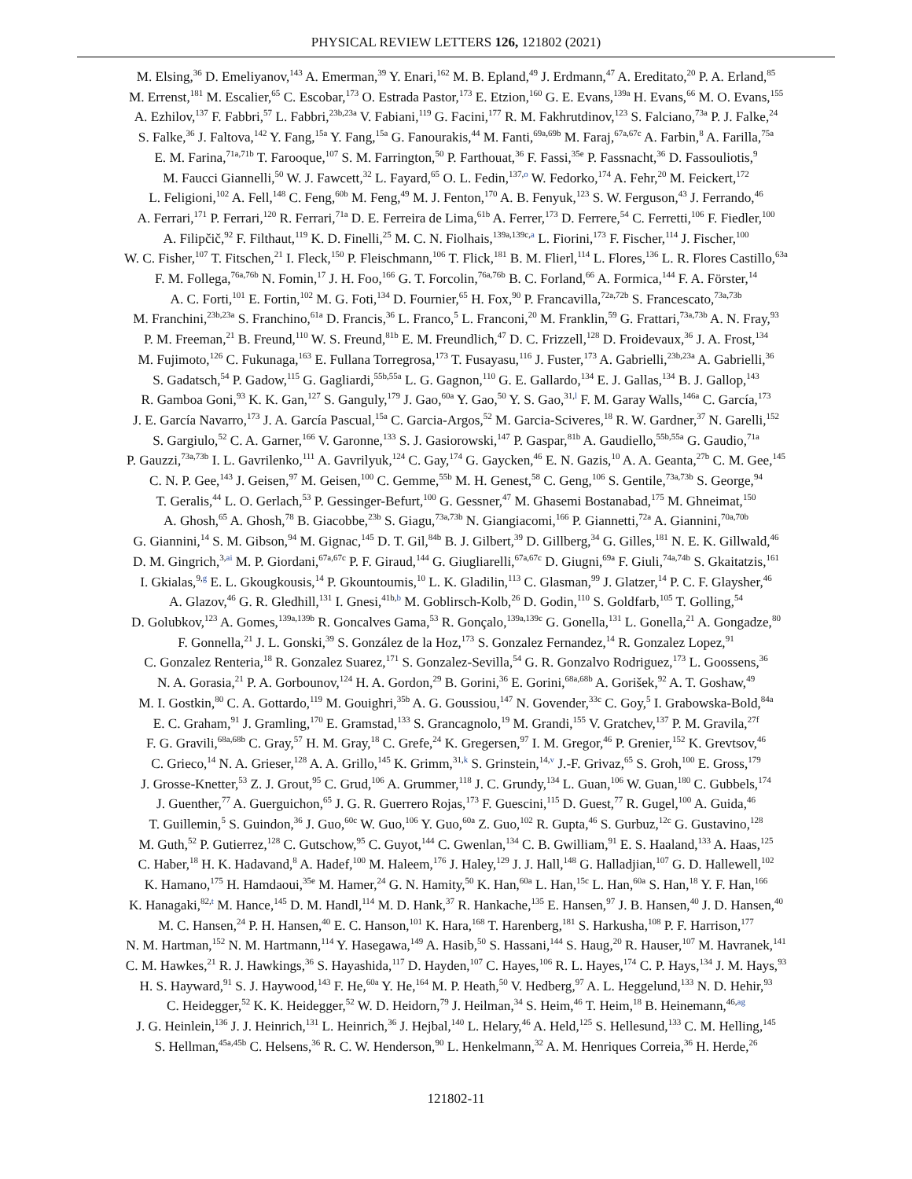PHYSICAL REVIEW LETTERS 126, 121802 (2021)
M. Elsing,<sup>36</sup> D. Emeliyanov,<sup>143</sup> A. Emerman,<sup>39</sup> Y. Enari,<sup>162</sup> M. B. Epland,<sup>49</sup> J. Erdmann,<sup>47</sup> A. Ereditato,<sup>20</sup> P. A. Erland,<sup>85</sup>
M. Errenst,<sup>181</sup> M. Escalier,<sup>65</sup> C. Escobar,<sup>173</sup> O. Estrada Pastor,<sup>173</sup> E. Etzion,<sup>160</sup> G. E. Evans,<sup>139a</sup> H. Evans,<sup>66</sup> M. O. Evans,<sup>155</sup>
A. Ezhilov,<sup>137</sup> F. Fabbri,<sup>57</sup> L. Fabbri,<sup>23b,23a</sup> V. Fabiani,<sup>119</sup> G. Facini,<sup>177</sup> R. M. Fakhrutdinov,<sup>123</sup> S. Falciano,<sup>73a</sup> P. J. Falke,<sup>24</sup>
S. Falke,<sup>36</sup> J. Faltova,<sup>142</sup> Y. Fang,<sup>15a</sup> Y. Fang,<sup>15a</sup> G. Fanourakis,<sup>44</sup> M. Fanti,<sup>69a,69b</sup> M. Faraj,<sup>67a,67c</sup> A. Farbin,<sup>8</sup> A. Farilla,<sup>75a</sup>
E. M. Farina,<sup>71a,71b</sup> T. Farooque,<sup>107</sup> S. M. Farrington,<sup>50</sup> P. Farthouat,<sup>36</sup> F. Fassi,<sup>35e</sup> P. Fassnacht,<sup>36</sup> D. Fassouliotis,<sup>9</sup>
M. Faucci Giannelli,<sup>50</sup> W. J. Fawcett,<sup>32</sup> L. Fayard,<sup>65</sup> O. L. Fedin,<sup>137,o</sup> W. Fedorko,<sup>174</sup> A. Fehr,<sup>20</sup> M. Feickert,<sup>172</sup>
L. Feligioni,<sup>102</sup> A. Fell,<sup>148</sup> C. Feng,<sup>60b</sup> M. Feng,<sup>49</sup> M. J. Fenton,<sup>170</sup> A. B. Fenyuk,<sup>123</sup> S. W. Ferguson,<sup>43</sup> J. Ferrando,<sup>46</sup>
A. Ferrari,<sup>171</sup> P. Ferrari,<sup>120</sup> R. Ferrari,<sup>71a</sup> D. E. Ferreira de Lima,<sup>61b</sup> A. Ferrer,<sup>173</sup> D. Ferrere,<sup>54</sup> C. Ferretti,<sup>106</sup> F. Fiedler,<sup>100</sup>
A. Filipčič,<sup>92</sup> F. Filthaut,<sup>119</sup> K. D. Finelli,<sup>25</sup> M. C. N. Fiolhais,<sup>139a,139c,a</sup> L. Fiorini,<sup>173</sup> F. Fischer,<sup>114</sup> J. Fischer,<sup>100</sup>
W. C. Fisher,<sup>107</sup> T. Fitschen,<sup>21</sup> I. Fleck,<sup>150</sup> P. Fleischmann,<sup>106</sup> T. Flick,<sup>181</sup> B. M. Flierl,<sup>114</sup> L. Flores,<sup>136</sup> L. R. Flores Castillo,<sup>63a</sup>
F. M. Follega,<sup>76a,76b</sup> N. Fomin,<sup>17</sup> J. H. Foo,<sup>166</sup> G. T. Forcolin,<sup>76a,76b</sup> B. C. Forland,<sup>66</sup> A. Formica,<sup>144</sup> F. A. Förster,<sup>14</sup>
A. C. Forti,<sup>101</sup> E. Fortin,<sup>102</sup> M. G. Foti,<sup>134</sup> D. Fournier,<sup>65</sup> H. Fox,<sup>90</sup> P. Francavilla,<sup>72a,72b</sup> S. Francescato,<sup>73a,73b</sup>
M. Franchini,<sup>23b,23a</sup> S. Franchino,<sup>61a</sup> D. Francis,<sup>36</sup> L. Franco,<sup>5</sup> L. Franconi,<sup>20</sup> M. Franklin,<sup>59</sup> G. Frattari,<sup>73a,73b</sup> A. N. Fray,<sup>93</sup>
P. M. Freeman,<sup>21</sup> B. Freund,<sup>110</sup> W. S. Freund,<sup>81b</sup> E. M. Freundlich,<sup>47</sup> D. C. Frizzell,<sup>128</sup> D. Froidevaux,<sup>36</sup> J. A. Frost,<sup>134</sup>
M. Fujimoto,<sup>126</sup> C. Fukunaga,<sup>163</sup> E. Fullana Torregrosa,<sup>173</sup> T. Fusayasu,<sup>116</sup> J. Fuster,<sup>173</sup> A. Gabrielli,<sup>23b,23a</sup> A. Gabrielli,<sup>36</sup>
S. Gadatsch,<sup>54</sup> P. Gadow,<sup>115</sup> G. Gagliardi,<sup>55b,55a</sup> L. G. Gagnon,<sup>110</sup> G. E. Gallardo,<sup>134</sup> E. J. Gallas,<sup>134</sup> B. J. Gallop,<sup>143</sup>
R. Gamboa Goni,<sup>93</sup> K. K. Gan,<sup>127</sup> S. Ganguly,<sup>179</sup> J. Gao,<sup>60a</sup> Y. Gao,<sup>50</sup> Y. S. Gao,<sup>31,l</sup> F. M. Garay Walls,<sup>146a</sup> C. García,<sup>173</sup>
J. E. García Navarro,<sup>173</sup> J. A. García Pascual,<sup>15a</sup> C. Garcia-Argos,<sup>52</sup> M. Garcia-Sciveres,<sup>18</sup> R. W. Gardner,<sup>37</sup> N. Garelli,<sup>152</sup>
S. Gargiulo,<sup>52</sup> C. A. Garner,<sup>166</sup> V. Garonne,<sup>133</sup> S. J. Gasiorowski,<sup>147</sup> P. Gaspar,<sup>81b</sup> A. Gaudiello,<sup>55b,55a</sup> G. Gaudio,<sup>71a</sup>
P. Gauzzi,<sup>73a,73b</sup> I. L. Gavrilenko,<sup>111</sup> A. Gavrilyuk,<sup>124</sup> C. Gay,<sup>174</sup> G. Gaycken,<sup>46</sup> E. N. Gazis,<sup>10</sup> A. A. Geanta,<sup>27b</sup> C. M. Gee,<sup>145</sup>
C. N. P. Gee,<sup>143</sup> J. Geisen,<sup>97</sup> M. Geisen,<sup>100</sup> C. Gemme,<sup>55b</sup> M. H. Genest,<sup>58</sup> C. Geng,<sup>106</sup> S. Gentile,<sup>73a,73b</sup> S. George,<sup>94</sup>
T. Geralis,<sup>44</sup> L. O. Gerlach,<sup>53</sup> P. Gessinger-Befurt,<sup>100</sup> G. Gessner,<sup>47</sup> M. Ghasemi Bostanabad,<sup>175</sup> M. Ghneimat,<sup>150</sup>
A. Ghosh,<sup>65</sup> A. Ghosh,<sup>78</sup> B. Giacobbe,<sup>23b</sup> S. Giagu,<sup>73a,73b</sup> N. Giangiacomi,<sup>166</sup> P. Giannetti,<sup>72a</sup> A. Giannini,<sup>70a,70b</sup>
G. Giannini,<sup>14</sup> S. M. Gibson,<sup>94</sup> M. Gignac,<sup>145</sup> D. T. Gil,<sup>84b</sup> B. J. Gilbert,<sup>39</sup> D. Gillberg,<sup>34</sup> G. Gilles,<sup>181</sup> N. E. K. Gillwald,<sup>46</sup>
D. M. Gingrich,<sup>3,ai</sup> M. P. Giordani,<sup>67a,67c</sup> P. F. Giraud,<sup>144</sup> G. Giugliarelli,<sup>67a,67c</sup> D. Giugni,<sup>69a</sup> F. Giuli,<sup>74a,74b</sup> S. Gkaitatzis,<sup>161</sup>
I. Gkialas,<sup>9,g</sup> E. L. Gkougkousis,<sup>14</sup> P. Gkountoumis,<sup>10</sup> L. K. Gladilin,<sup>113</sup> C. Glasman,<sup>99</sup> J. Glatzer,<sup>14</sup> P. C. F. Glaysher,<sup>46</sup>
A. Glazov,<sup>46</sup> G. R. Gledhill,<sup>131</sup> I. Gnesi,<sup>41b,b</sup> M. Goblirsch-Kolb,<sup>26</sup> D. Godin,<sup>110</sup> S. Goldfarb,<sup>105</sup> T. Golling,<sup>54</sup>
D. Golubkov,<sup>123</sup> A. Gomes,<sup>139a,139b</sup> R. Goncalves Gama,<sup>53</sup> R. Gonçalo,<sup>139a,139c</sup> G. Gonella,<sup>131</sup> L. Gonella,<sup>21</sup> A. Gongadze,<sup>80</sup>
F. Gonnella,<sup>21</sup> J. L. Gonski,<sup>39</sup> S. González de la Hoz,<sup>173</sup> S. Gonzalez Fernandez,<sup>14</sup> R. Gonzalez Lopez,<sup>91</sup>
C. Gonzalez Renteria,<sup>18</sup> R. Gonzalez Suarez,<sup>171</sup> S. Gonzalez-Sevilla,<sup>54</sup> G. R. Gonzalvo Rodriguez,<sup>173</sup> L. Goossens,<sup>36</sup>
N. A. Gorasia,<sup>21</sup> P. A. Gorbounov,<sup>124</sup> H. A. Gordon,<sup>29</sup> B. Gorini,<sup>36</sup> E. Gorini,<sup>68a,68b</sup> A. Gorišek,<sup>92</sup> A. T. Goshaw,<sup>49</sup>
M. I. Gostkin,<sup>80</sup> C. A. Gottardo,<sup>119</sup> M. Gouighri,<sup>35b</sup> A. G. Goussiou,<sup>147</sup> N. Govender,<sup>33c</sup> C. Goy,<sup>5</sup> I. Grabowska-Bold,<sup>84a</sup>
E. C. Graham,<sup>91</sup> J. Gramling,<sup>170</sup> E. Gramstad,<sup>133</sup> S. Grancagnolo,<sup>19</sup> M. Grandi,<sup>155</sup> V. Gratchev,<sup>137</sup> P. M. Gravila,<sup>27f</sup>
F. G. Gravili,<sup>68a,68b</sup> C. Gray,<sup>57</sup> H. M. Gray,<sup>18</sup> C. Grefe,<sup>24</sup> K. Gregersen,<sup>97</sup> I. M. Gregor,<sup>46</sup> P. Grenier,<sup>152</sup> K. Grevtsov,<sup>46</sup>
C. Grieco,<sup>14</sup> N. A. Grieser,<sup>128</sup> A. A. Grillo,<sup>145</sup> K. Grimm,<sup>31,k</sup> S. Grinstein,<sup>14,v</sup> J.-F. Grivaz,<sup>65</sup> S. Groh,<sup>100</sup> E. Gross,<sup>179</sup>
J. Grosse-Knetter,<sup>53</sup> Z. J. Grout,<sup>95</sup> C. Grud,<sup>106</sup> A. Grummer,<sup>118</sup> J. C. Grundy,<sup>134</sup> L. Guan,<sup>106</sup> W. Guan,<sup>180</sup> C. Gubbels,<sup>174</sup>
J. Guenther,<sup>77</sup> A. Guerguichon,<sup>65</sup> J. G. R. Guerrero Rojas,<sup>173</sup> F. Guescini,<sup>115</sup> D. Guest,<sup>77</sup> R. Gugel,<sup>100</sup> A. Guida,<sup>46</sup>
T. Guillemin,<sup>5</sup> S. Guindon,<sup>36</sup> J. Guo,<sup>60c</sup> W. Guo,<sup>106</sup> Y. Guo,<sup>60a</sup> Z. Guo,<sup>102</sup> R. Gupta,<sup>46</sup> S. Gurbuz,<sup>12c</sup> G. Gustavino,<sup>128</sup>
M. Guth,<sup>52</sup> P. Gutierrez,<sup>128</sup> C. Gutschow,<sup>95</sup> C. Guyot,<sup>144</sup> C. Gwenlan,<sup>134</sup> C. B. Gwilliam,<sup>91</sup> E. S. Haaland,<sup>133</sup> A. Haas,<sup>125</sup>
C. Haber,<sup>18</sup> H. K. Hadavand,<sup>8</sup> A. Hadef,<sup>100</sup> M. Haleem,<sup>176</sup> J. Haley,<sup>129</sup> J. J. Hall,<sup>148</sup> G. Halladjian,<sup>107</sup> G. D. Hallewell,<sup>102</sup>
K. Hamano,<sup>175</sup> H. Hamdaoui,<sup>35e</sup> M. Hamer,<sup>24</sup> G. N. Hamity,<sup>50</sup> K. Han,<sup>60a</sup> L. Han,<sup>15c</sup> L. Han,<sup>60a</sup> S. Han,<sup>18</sup> Y. F. Han,<sup>166</sup>
K. Hanagaki,<sup>82,t</sup> M. Hance,<sup>145</sup> D. M. Handl,<sup>114</sup> M. D. Hank,<sup>37</sup> R. Hankache,<sup>135</sup> E. Hansen,<sup>97</sup> J. B. Hansen,<sup>40</sup> J. D. Hansen,<sup>40</sup>
M. C. Hansen,<sup>24</sup> P. H. Hansen,<sup>40</sup> E. C. Hanson,<sup>101</sup> K. Hara,<sup>168</sup> T. Harenberg,<sup>181</sup> S. Harkusha,<sup>108</sup> P. F. Harrison,<sup>177</sup>
N. M. Hartman,<sup>152</sup> N. M. Hartmann,<sup>114</sup> Y. Hasegawa,<sup>149</sup> A. Hasib,<sup>50</sup> S. Hassani,<sup>144</sup> S. Haug,<sup>20</sup> R. Hauser,<sup>107</sup> M. Havranek,<sup>141</sup>
C. M. Hawkes,<sup>21</sup> R. J. Hawkings,<sup>36</sup> S. Hayashida,<sup>117</sup> D. Hayden,<sup>107</sup> C. Hayes,<sup>106</sup> R. L. Hayes,<sup>174</sup> C. P. Hays,<sup>134</sup> J. M. Hays,<sup>93</sup>
H. S. Hayward,<sup>91</sup> S. J. Haywood,<sup>143</sup> F. He,<sup>60a</sup> Y. He,<sup>164</sup> M. P. Heath,<sup>50</sup> V. Hedberg,<sup>97</sup> A. L. Heggelund,<sup>133</sup> N. D. Hehir,<sup>93</sup>
C. Heidegger,<sup>52</sup> K. K. Heidegger,<sup>52</sup> W. D. Heidorn,<sup>79</sup> J. Heilman,<sup>34</sup> S. Heim,<sup>46</sup> T. Heim,<sup>18</sup> B. Heinemann,<sup>46,ag</sup>
J. G. Heinlein,<sup>136</sup> J. J. Heinrich,<sup>131</sup> L. Heinrich,<sup>36</sup> J. Hejbal,<sup>140</sup> L. Helary,<sup>46</sup> A. Held,<sup>125</sup> S. Hellesund,<sup>133</sup> C. M. Helling,<sup>145</sup>
S. Hellman,<sup>45a,45b</sup> C. Helsens,<sup>36</sup> R. C. W. Henderson,<sup>90</sup> L. Henkelmann,<sup>32</sup> A. M. Henriques Correia,<sup>36</sup> H. Herde,<sup>26</sup>
121802-11